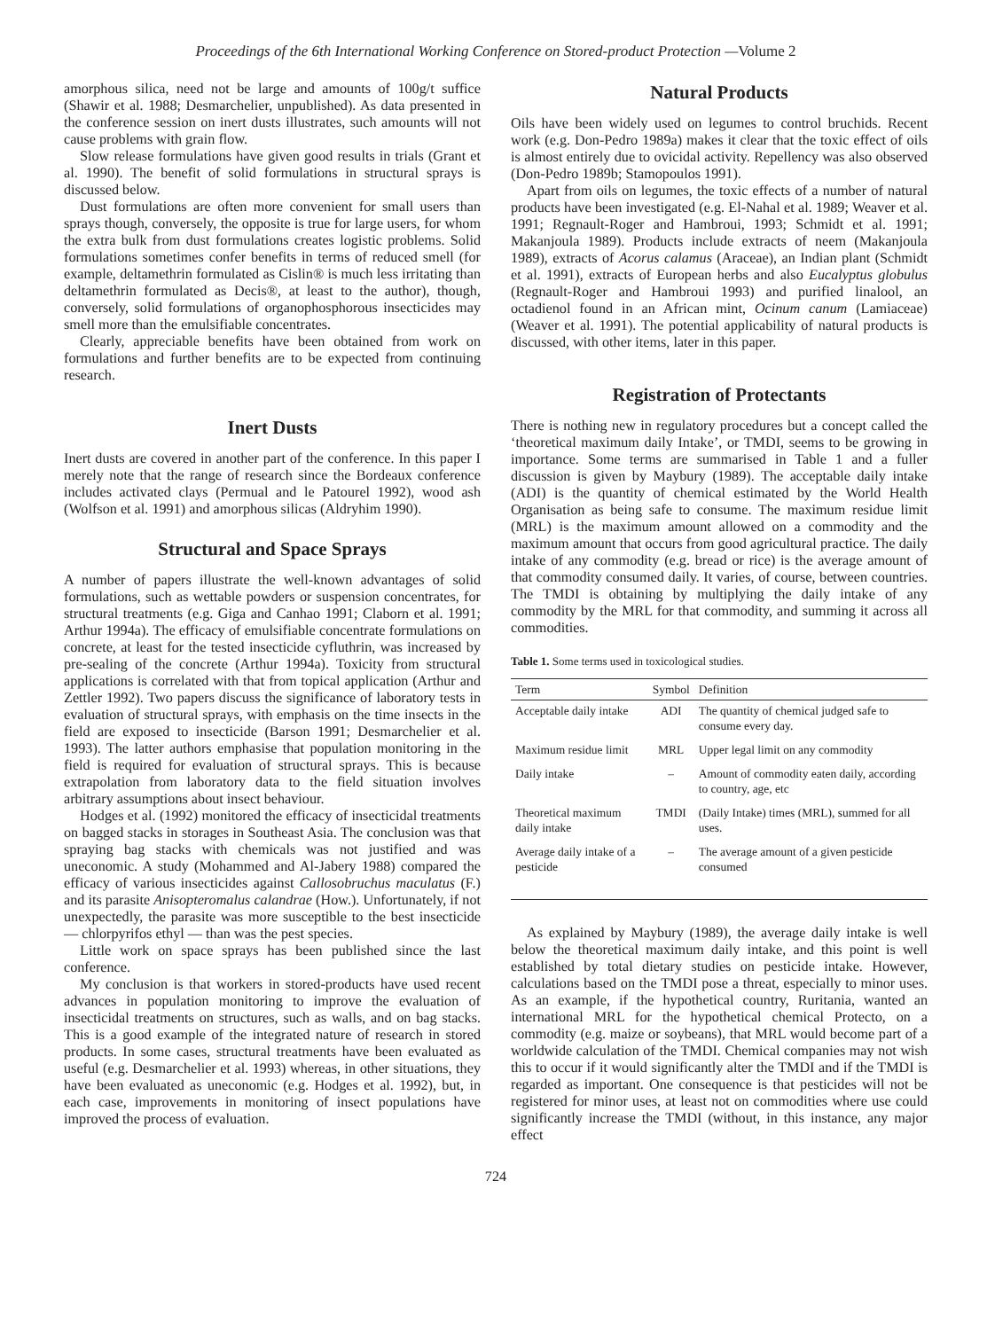Proceedings of the 6th International Working Conference on Stored-product Protection —Volume 2
amorphous silica, need not be large and amounts of 100g/t suffice (Shawir et al. 1988; Desmarchelier, unpublished). As data presented in the conference session on inert dusts illustrates, such amounts will not cause problems with grain flow.
Slow release formulations have given good results in trials (Grant et al. 1990). The benefit of solid formulations in structural sprays is discussed below.
Dust formulations are often more convenient for small users than sprays though, conversely, the opposite is true for large users, for whom the extra bulk from dust formulations creates logistic problems. Solid formulations sometimes confer benefits in terms of reduced smell (for example, deltamethrin formulated as Cislin® is much less irritating than deltamethrin formulated as Decis®, at least to the author), though, conversely, solid formulations of organophosphorous insecticides may smell more than the emulsifiable concentrates.
Clearly, appreciable benefits have been obtained from work on formulations and further benefits are to be expected from continuing research.
Inert Dusts
Inert dusts are covered in another part of the conference. In this paper I merely note that the range of research since the Bordeaux conference includes activated clays (Permual and le Patourel 1992), wood ash (Wolfson et al. 1991) and amorphous silicas (Aldryhim 1990).
Structural and Space Sprays
A number of papers illustrate the well-known advantages of solid formulations, such as wettable powders or suspension concentrates, for structural treatments (e.g. Giga and Canhao 1991; Claborn et al. 1991; Arthur 1994a). The efficacy of emulsifiable concentrate formulations on concrete, at least for the tested insecticide cyfluthrin, was increased by pre-sealing of the concrete (Arthur 1994a). Toxicity from structural applications is correlated with that from topical application (Arthur and Zettler 1992). Two papers discuss the significance of laboratory tests in evaluation of structural sprays, with emphasis on the time insects in the field are exposed to insecticide (Barson 1991; Desmarchelier et al. 1993). The latter authors emphasise that population monitoring in the field is required for evaluation of structural sprays. This is because extrapolation from laboratory data to the field situation involves arbitrary assumptions about insect behaviour.
Hodges et al. (1992) monitored the efficacy of insecticidal treatments on bagged stacks in storages in Southeast Asia. The conclusion was that spraying bag stacks with chemicals was not justified and was uneconomic. A study (Mohammed and Al-Jabery 1988) compared the efficacy of various insecticides against Callosobruchus maculatus (F.) and its parasite Anisopteromalus calandrae (How.). Unfortunately, if not unexpectedly, the parasite was more susceptible to the best insecticide — chlorpyrifos ethyl — than was the pest species.
Little work on space sprays has been published since the last conference.
My conclusion is that workers in stored-products have used recent advances in population monitoring to improve the evaluation of insecticidal treatments on structures, such as walls, and on bag stacks. This is a good example of the integrated nature of research in stored products. In some cases, structural treatments have been evaluated as useful (e.g. Desmarchelier et al. 1993) whereas, in other situations, they have been evaluated as uneconomic (e.g. Hodges et al. 1992), but, in each case, improvements in monitoring of insect populations have improved the process of evaluation.
Natural Products
Oils have been widely used on legumes to control bruchids. Recent work (e.g. Don-Pedro 1989a) makes it clear that the toxic effect of oils is almost entirely due to ovicidal activity. Repellency was also observed (Don-Pedro 1989b; Stamopoulos 1991).
Apart from oils on legumes, the toxic effects of a number of natural products have been investigated (e.g. El-Nahal et al. 1989; Weaver et al. 1991; Regnault-Roger and Hambroui, 1993; Schmidt et al. 1991; Makanjoula 1989). Products include extracts of neem (Makanjoula 1989), extracts of Acorus calamus (Araceae), an Indian plant (Schmidt et al. 1991), extracts of European herbs and also Eucalyptus globulus (Regnault-Roger and Hambroui 1993) and purified linalool, an octadienol found in an African mint, Ocinum canum (Lamiaceae) (Weaver et al. 1991). The potential applicability of natural products is discussed, with other items, later in this paper.
Registration of Protectants
There is nothing new in regulatory procedures but a concept called the ‘theoretical maximum daily Intake’, or TMDI, seems to be growing in importance. Some terms are summarised in Table 1 and a fuller discussion is given by Maybury (1989). The acceptable daily intake (ADI) is the quantity of chemical estimated by the World Health Organisation as being safe to consume. The maximum residue limit (MRL) is the maximum amount allowed on a commodity and the maximum amount that occurs from good agricultural practice. The daily intake of any commodity (e.g. bread or rice) is the average amount of that commodity consumed daily. It varies, of course, between countries. The TMDI is obtaining by multiplying the daily intake of any commodity by the MRL for that commodity, and summing it across all commodities.
Table 1. Some terms used in toxicological studies.
| Term | Symbol | Definition |
| --- | --- | --- |
| Acceptable daily intake | ADI | The quantity of chemical judged safe to consume every day. |
| Maximum residue limit | MRL | Upper legal limit on any commodity |
| Daily intake | – | Amount of commodity eaten daily, according to country, age, etc |
| Theoretical maximum daily intake | TMDI | (Daily Intake) times (MRL), summed for all uses. |
| Average daily intake of a pesticide | – | The average amount of a given pesticide consumed |
As explained by Maybury (1989), the average daily intake is well below the theoretical maximum daily intake, and this point is well established by total dietary studies on pesticide intake. However, calculations based on the TMDI pose a threat, especially to minor uses. As an example, if the hypothetical country, Ruritania, wanted an international MRL for the hypothetical chemical Protecto, on a commodity (e.g. maize or soybeans), that MRL would become part of a worldwide calculation of the TMDI. Chemical companies may not wish this to occur if it would significantly alter the TMDI and if the TMDI is regarded as important. One consequence is that pesticides will not be registered for minor uses, at least not on commodities where use could significantly increase the TMDI (without, in this instance, any major effect
724